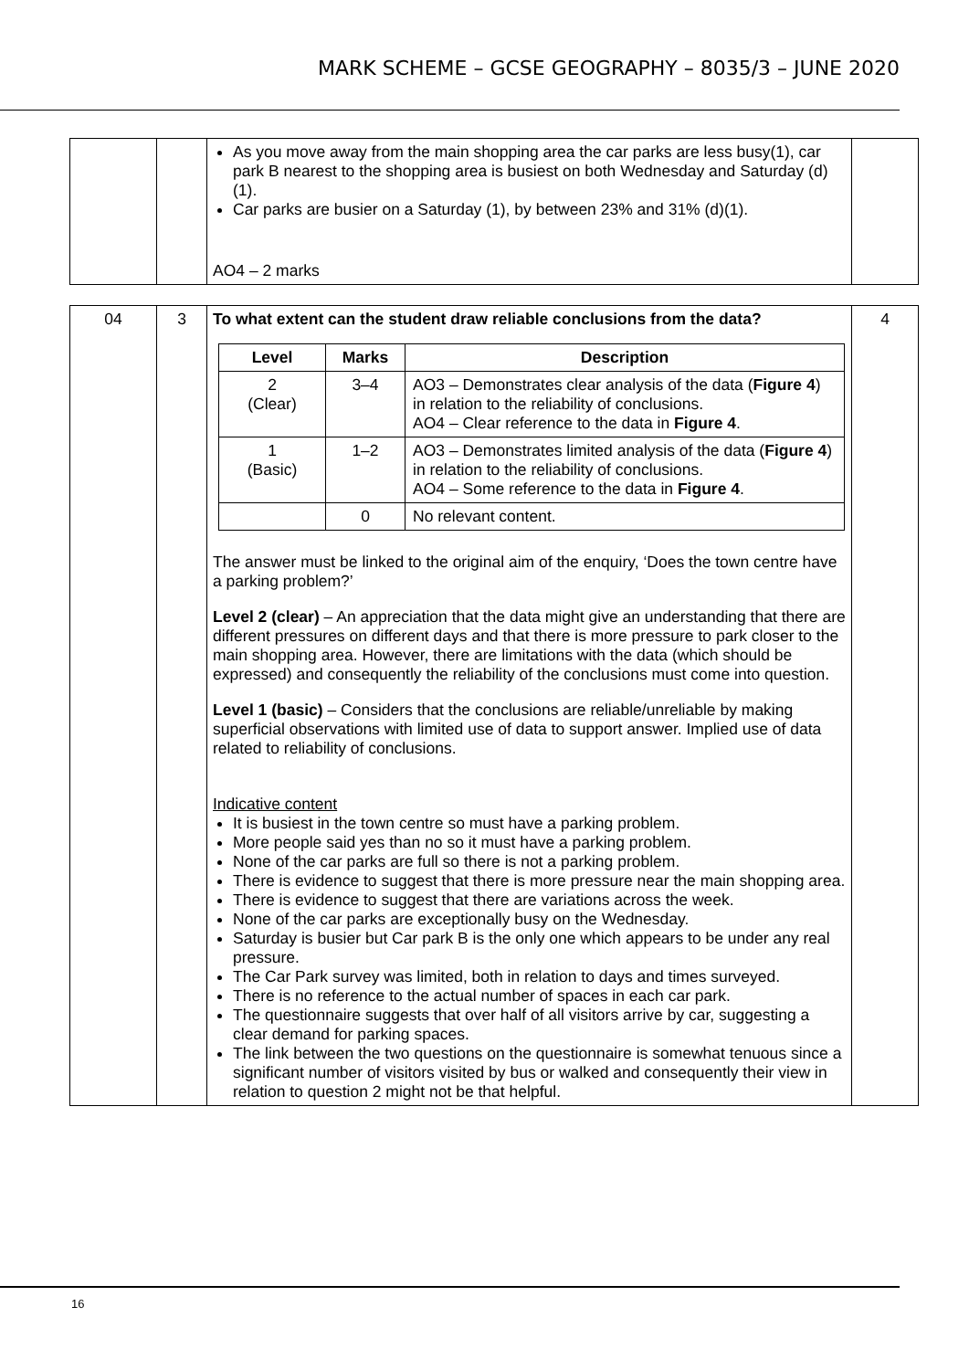MARK SCHEME – GCSE GEOGRAPHY – 8035/3 – JUNE 2020
| | | As you move away from the main shopping area the car parks are less busy(1), car park B nearest to the shopping area is busiest on both Wednesday and Saturday (d)(1). Car parks are busier on a Saturday (1), by between 23% and 31% (d)(1). AO4 – 2 marks | |
| 04 | 3 | To what extent can the student draw reliable conclusions from the data? / Level / Marks / Description / / --- / --- / --- / / 2 (Clear) / 3–4 / AO3 – Demonstrates clear analysis of the data ( Figure 4 ) in relation to the reliability of conclusions. AO4 – Clear reference to the data in Figure 4 . / / 1 (Basic) / 1–2 / AO3 – Demonstrates limited analysis of the data ( Figure 4 ) in relation to the reliability of conclusions. AO4 – Some reference to the data in Figure 4 . / / / 0 / No relevant content. / The answer must be linked to the original aim of the enquiry, ‘Does the town centre have a parking problem?’ Level 2 (clear) – An appreciation that the data might give an understanding that there are different pressures on different days and that there is more pressure to park closer to the main shopping area. However, there are limitations with the data (which should be expressed) and consequently the reliability of the conclusions must come into question. Level 1 (basic) – Considers that the conclusions are reliable/unreliable by making superficial observations with limited use of data to support answer. Implied use of data related to reliability of conclusions. Indicative content It is busiest in the town centre so must have a parking problem. More people said yes than no so it must have a parking problem. None of the car parks are full so there is not a parking problem. There is evidence to suggest that there is more pressure near the main shopping area. There is evidence to suggest that there are variations across the week. None of the car parks are exceptionally busy on the Wednesday. Saturday is busier but Car park B is the only one which appears to be under any real pressure. The Car Park survey was limited, both in relation to days and times surveyed. There is no reference to the actual number of spaces in each car park. The questionnaire suggests that over half of all visitors arrive by car, suggesting a clear demand for parking spaces. The link between the two questions on the questionnaire is somewhat tenuous since a significant number of visitors visited by bus or walked and consequently their view in relation to question 2 might not be that helpful. | 4 |
16